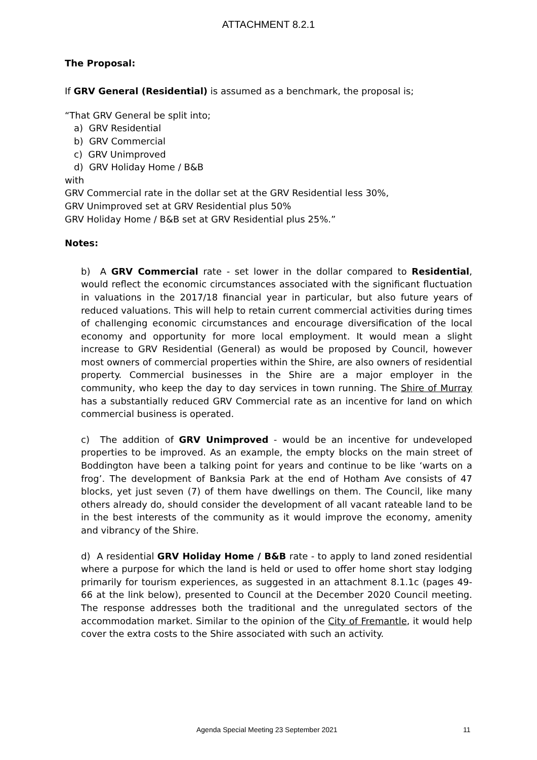ATTACHMENT 8.2.1
The Proposal:
If GRV General (Residential) is assumed as a benchmark, the proposal is;
“That GRV General be split into;
a) GRV Residential
b) GRV Commercial
c) GRV Unimproved
d) GRV Holiday Home / B&B
with
GRV Commercial rate in the dollar set at the GRV Residential less 30%,
GRV Unimproved set at GRV Residential plus 50%
GRV Holiday Home / B&B set at GRV Residential plus 25%.”
Notes:
b) A GRV Commercial rate - set lower in the dollar compared to Residential, would reflect the economic circumstances associated with the significant fluctuation in valuations in the 2017/18 financial year in particular, but also future years of reduced valuations. This will help to retain current commercial activities during times of challenging economic circumstances and encourage diversification of the local economy and opportunity for more local employment. It would mean a slight increase to GRV Residential (General) as would be proposed by Council, however most owners of commercial properties within the Shire, are also owners of residential property. Commercial businesses in the Shire are a major employer in the community, who keep the day to day services in town running. The Shire of Murray has a substantially reduced GRV Commercial rate as an incentive for land on which commercial business is operated.
c) The addition of GRV Unimproved - would be an incentive for undeveloped properties to be improved. As an example, the empty blocks on the main street of Boddington have been a talking point for years and continue to be like ‘warts on a frog’. The development of Banksia Park at the end of Hotham Ave consists of 47 blocks, yet just seven (7) of them have dwellings on them. The Council, like many others already do, should consider the development of all vacant rateable land to be in the best interests of the community as it would improve the economy, amenity and vibrancy of the Shire.
d) A residential GRV Holiday Home / B&B rate - to apply to land zoned residential where a purpose for which the land is held or used to offer home short stay lodging primarily for tourism experiences, as suggested in an attachment 8.1.1c (pages 49-66 at the link below), presented to Council at the December 2020 Council meeting. The response addresses both the traditional and the unregulated sectors of the accommodation market. Similar to the opinion of the City of Fremantle, it would help cover the extra costs to the Shire associated with such an activity.
Agenda Special Meeting 23 September 2021 11